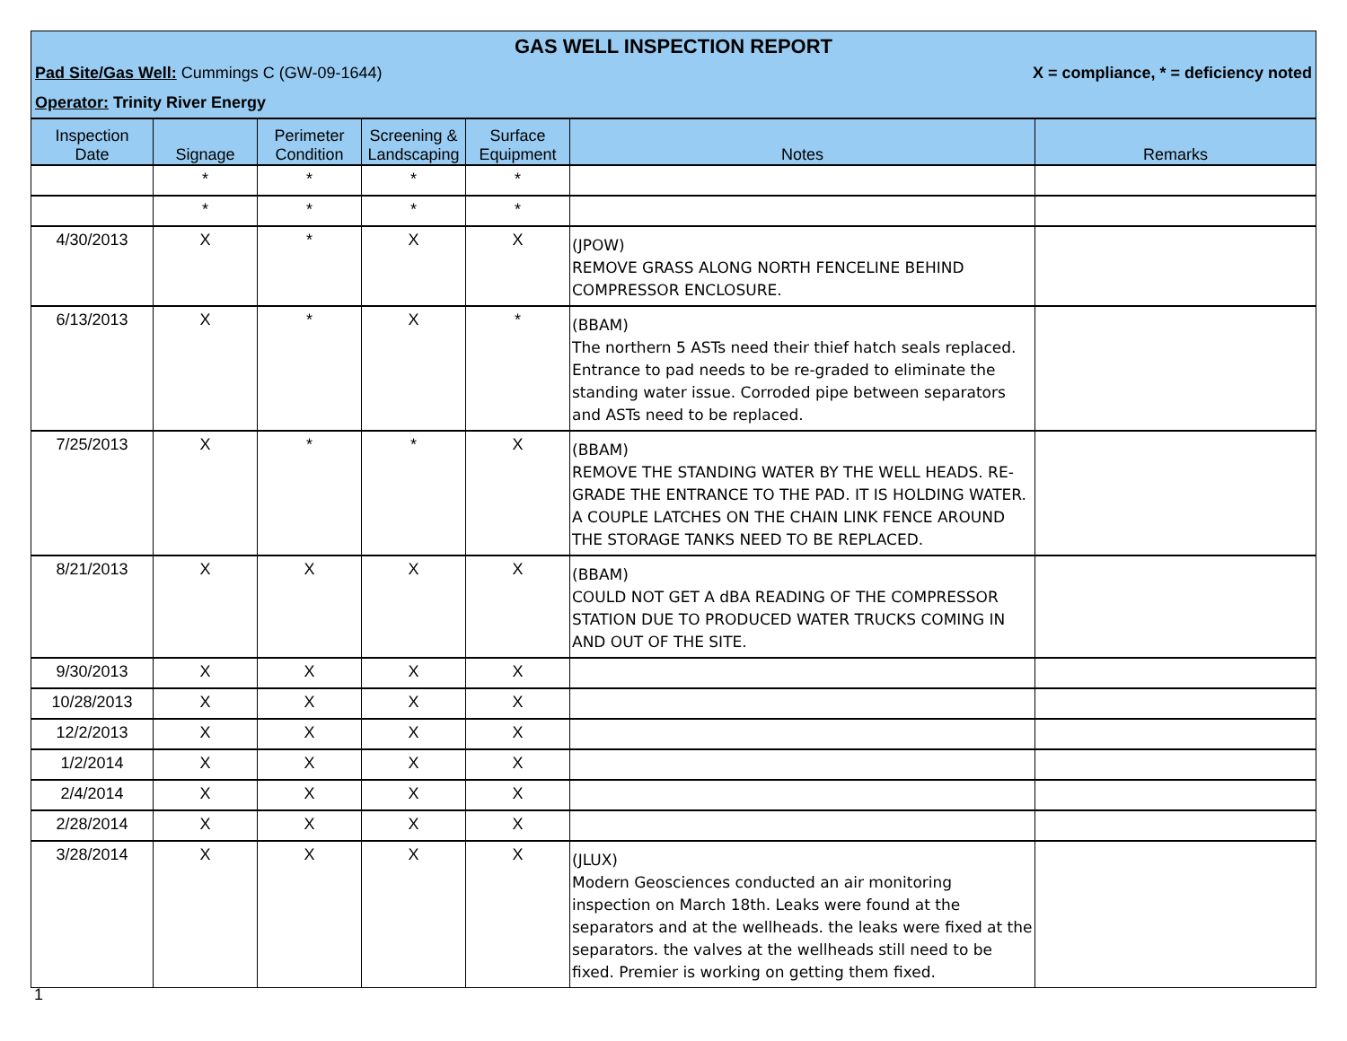GAS WELL INSPECTION REPORT
Pad Site/Gas Well: Cummings C (GW-09-1644) X = compliance, * = deficiency noted
Operator: Trinity River Energy
| Inspection Date | Signage | Perimeter Condition | Screening & Landscaping | Surface Equipment | Notes | Remarks |
| --- | --- | --- | --- | --- | --- | --- |
| | * | * | * | * | | |
| | * | * | * | * | | |
| 4/30/2013 | X | * | X | X | (JPOW) REMOVE GRASS ALONG NORTH FENCELINE BEHIND COMPRESSOR ENCLOSURE. | |
| 6/13/2013 | X | * | X | * | (BBAM) The northern 5 ASTs need their thief hatch seals replaced. Entrance to pad needs to be re-graded to eliminate the standing water issue. Corroded pipe between separators and ASTs need to be replaced. | |
| 7/25/2013 | X | * | * | X | (BBAM) REMOVE THE STANDING WATER BY THE WELL HEADS. RE-GRADE THE ENTRANCE TO THE PAD. IT IS HOLDING WATER. A COUPLE LATCHES ON THE CHAIN LINK FENCE AROUND THE STORAGE TANKS NEED TO BE REPLACED. | |
| 8/21/2013 | X | X | X | X | (BBAM) COULD NOT GET A dBA READING OF THE COMPRESSOR STATION DUE TO PRODUCED WATER TRUCKS COMING IN AND OUT OF THE SITE. | |
| 9/30/2013 | X | X | X | X | | |
| 10/28/2013 | X | X | X | X | | |
| 12/2/2013 | X | X | X | X | | |
| 1/2/2014 | X | X | X | X | | |
| 2/4/2014 | X | X | X | X | | |
| 2/28/2014 | X | X | X | X | | |
| 3/28/2014 | X | X | X | X | (JLUX) Modern Geosciences conducted an air monitoring inspection on March 18th. Leaks were found at the separators and at the wellheads. the leaks were fixed at the separators. the valves at the wellheads still need to be fixed. Premier is working on getting them fixed. | |
1